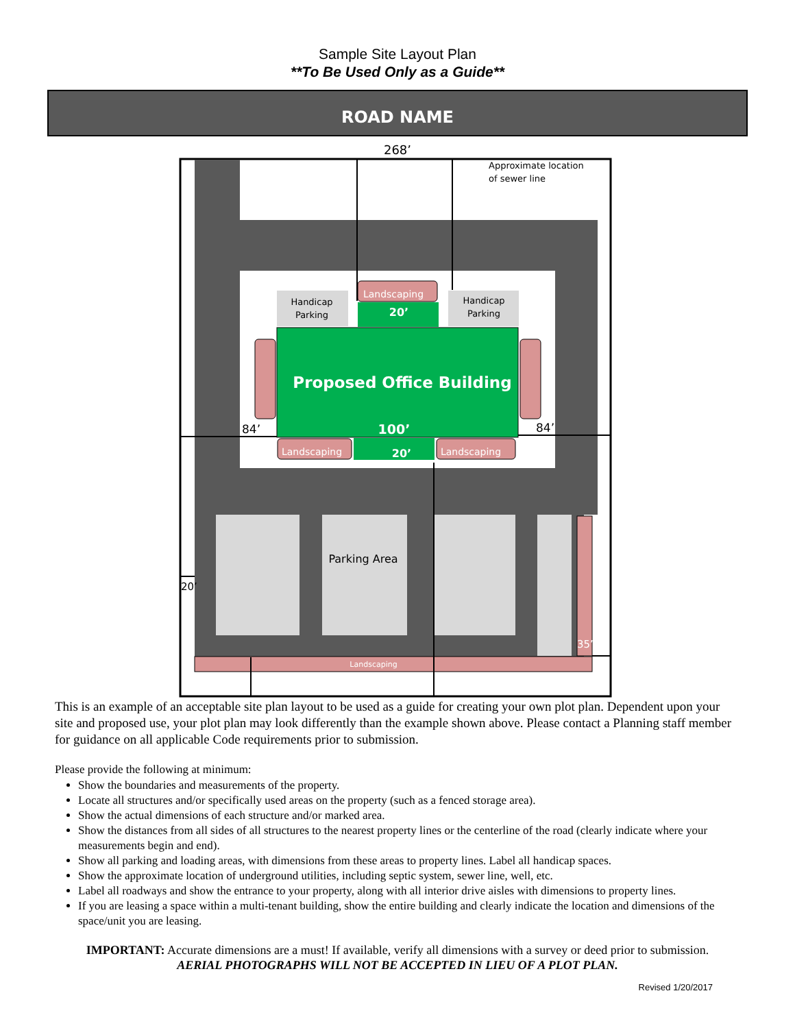Sample Site Layout Plan
**To Be Used Only as a Guide**
ROAD NAME
268’
Landscaping
Proposed Office Building
100’
20’
20’
Landscaping
Landscaping
Landscaping
Handicap
Parking
Handicap
Parking
Approximate location
of sewer line
Parking Area
84’
84’
20’
35’
This is an example of an acceptable site plan layout to be used as a guide for creating your own plot plan. Dependent upon your site and proposed use, your plot plan may look differently than the example shown above. Please contact a Planning staff member for guidance on all applicable Code requirements prior to submission.
Please provide the following at minimum:
Show the boundaries and measurements of the property.
Locate all structures and/or specifically used areas on the property (such as a fenced storage area).
Show the actual dimensions of each structure and/or marked area.
Show the distances from all sides of all structures to the nearest property lines or the centerline of the road (clearly indicate where your measurements begin and end).
Show all parking and loading areas, with dimensions from these areas to property lines. Label all handicap spaces.
Show the approximate location of underground utilities, including septic system, sewer line, well, etc.
Label all roadways and show the entrance to your property, along with all interior drive aisles with dimensions to property lines.
If you are leasing a space within a multi-tenant building, show the entire building and clearly indicate the location and dimensions of the space/unit you are leasing.
IMPORTANT: Accurate dimensions are a must! If available, verify all dimensions with a survey or deed prior to submission.
AERIAL PHOTOGRAPHS WILL NOT BE ACCEPTED IN LIEU OF A PLOT PLAN.
Revised 1/20/2017